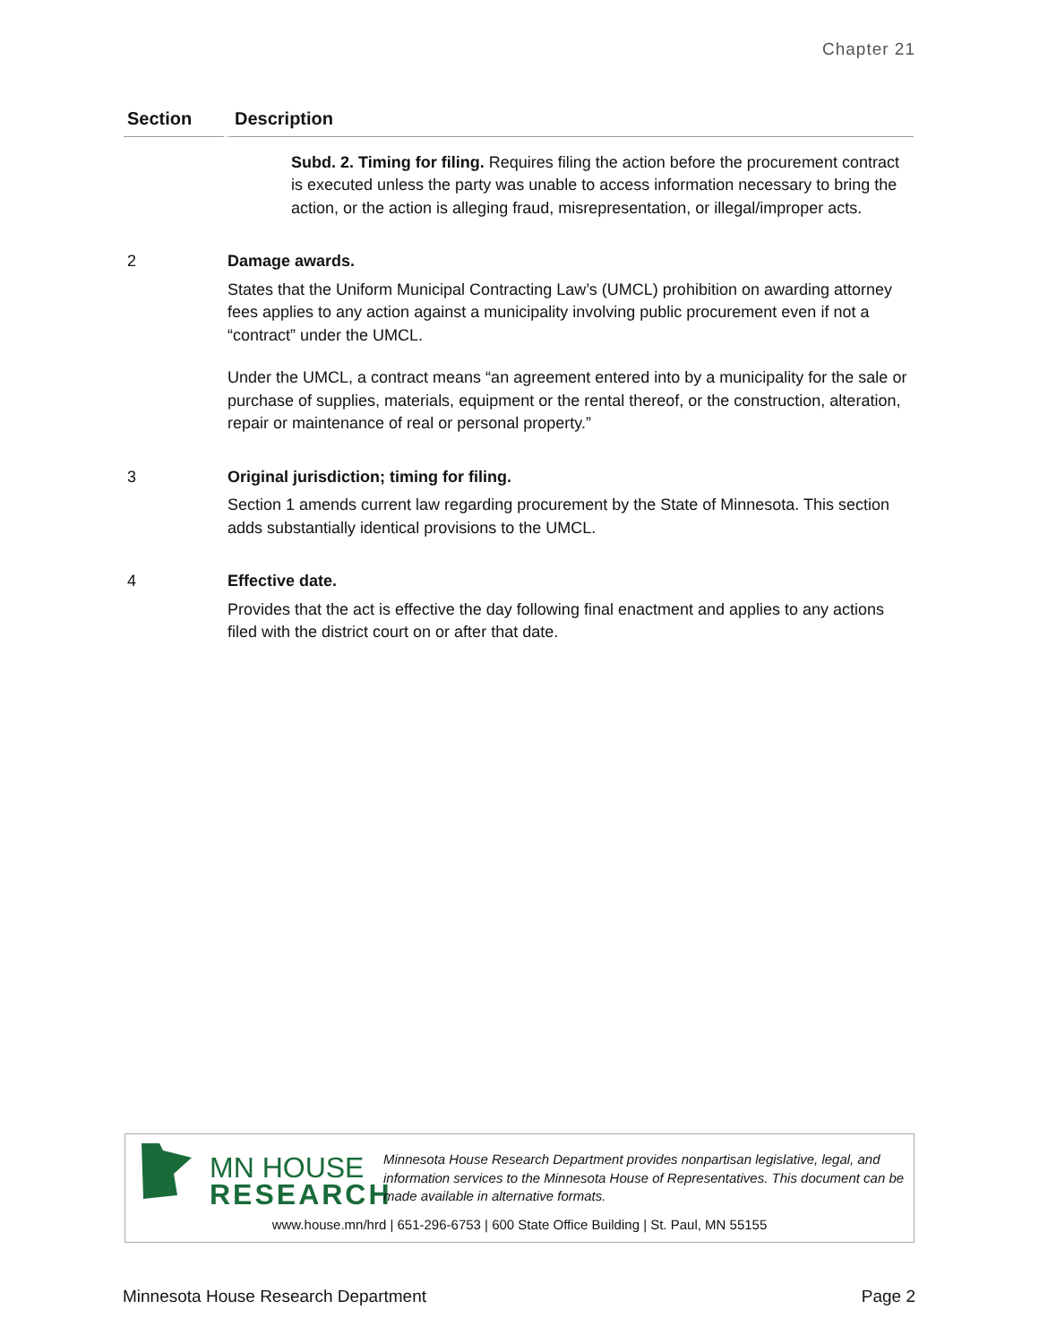Chapter 21
| Section | Description |
| --- | --- |
| | Subd. 2. Timing for filing. Requires filing the action before the procurement contract is executed unless the party was unable to access information necessary to bring the action, or the action is alleging fraud, misrepresentation, or illegal/improper acts. |
| 2 | Damage awards. States that the Uniform Municipal Contracting Law’s (UMCL) prohibition on awarding attorney fees applies to any action against a municipality involving public procurement even if not a “contract” under the UMCL. Under the UMCL, a contract means “an agreement entered into by a municipality for the sale or purchase of supplies, materials, equipment or the rental thereof, or the construction, alteration, repair or maintenance of real or personal property.” |
| 3 | Original jurisdiction; timing for filing. Section 1 amends current law regarding procurement by the State of Minnesota. This section adds substantially identical provisions to the UMCL. |
| 4 | Effective date. Provides that the act is effective the day following final enactment and applies to any actions filed with the district court on or after that date. |
MN HOUSE
RESEARCH
Minnesota House Research Department provides nonpartisan legislative, legal, and information services to the Minnesota House of Representatives. This document can be made available in alternative formats.
www.house.mn/hrd | 651-296-6753 | 600 State Office Building | St. Paul, MN 55155
Minnesota House Research Department
Page 2